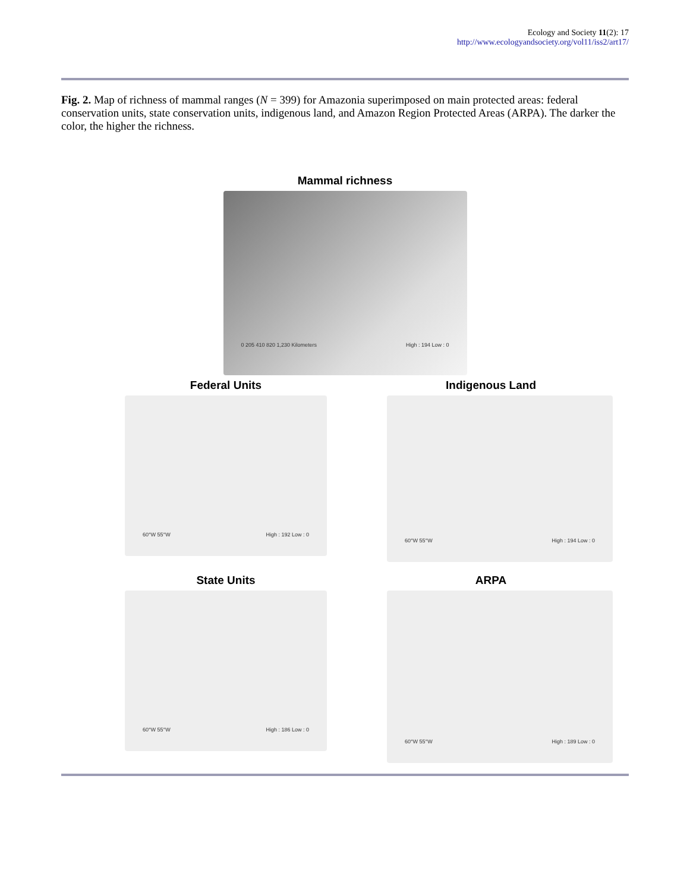Ecology and Society 11(2): 17
http://www.ecologyandsociety.org/vol11/iss2/art17/
Fig. 2. Map of richness of mammal ranges (N = 399) for Amazonia superimposed on main protected areas: federal conservation units, state conservation units, indigenous land, and Amazon Region Protected Areas (ARPA). The darker the color, the higher the richness.
Mammal richness
0 205 410 820 1,230 Kilometers High : 194 Low : 0
Federal Units
60°W 55°W High : 192 Low : 0
Indigenous Land
60°W 55°W High : 194 Low : 0
State Units
60°W 55°W High : 186 Low : 0
ARPA
60°W 55°W High : 189 Low : 0